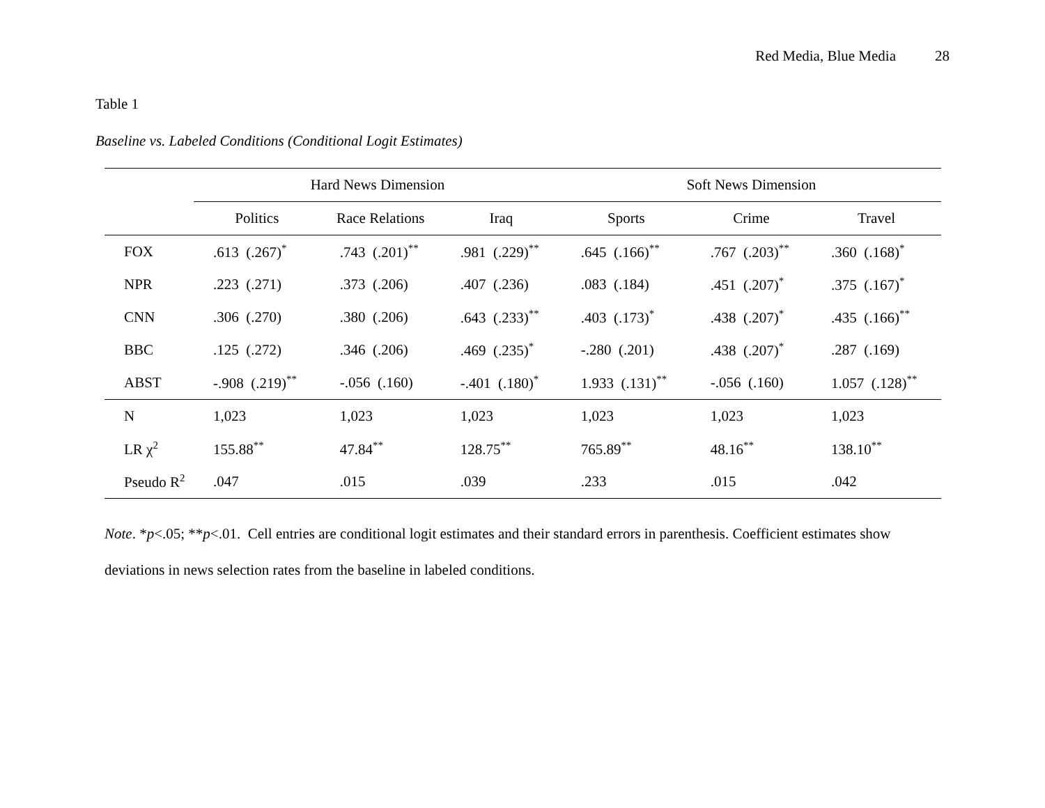Red Media, Blue Media 28
Table 1
Baseline vs. Labeled Conditions (Conditional Logit Estimates)
| | Hard News Dimension | | | Soft News Dimension | | |
| --- | --- | --- | --- | --- | --- | --- |
| | Politics | Race Relations | Iraq | Sports | Crime | Travel |
| FOX | .613 (.267)<sup>*</sup> | .743 (.201)<sup>**</sup> | .981 (.229)<sup>**</sup> | .645 (.166)<sup>**</sup> | .767 (.203)<sup>**</sup> | .360 (.168)<sup>*</sup> |
| NPR | .223 (.271) | .373 (.206) | .407 (.236) | .083 (.184) | .451 (.207)<sup>*</sup> | .375 (.167)<sup>*</sup> |
| CNN | .306 (.270) | .380 (.206) | .643 (.233)<sup>**</sup> | .403 (.173)<sup>*</sup> | .438 (.207)<sup>*</sup> | .435 (.166)<sup>**</sup> |
| BBC | .125 (.272) | .346 (.206) | .469 (.235)<sup>*</sup> | -.280 (.201) | .438 (.207)<sup>*</sup> | .287 (.169) |
| ABST | -.908 (.219)<sup>**</sup> | -.056 (.160) | -.401 (.180)<sup>*</sup> | 1.933 (.131)<sup>**</sup> | -.056 (.160) | 1.057 (.128)<sup>**</sup> |
| N | 1,023 | 1,023 | 1,023 | 1,023 | 1,023 | 1,023 |
| LR χ<sup>2</sup> | 155.88<sup>**</sup> | 47.84<sup>**</sup> | 128.75<sup>**</sup> | 765.89<sup>**</sup> | 48.16<sup>**</sup> | 138.10<sup>**</sup> |
| Pseudo R<sup>2</sup> | .047 | .015 | .039 | .233 | .015 | .042 |
Note. *p<.05; **p<.01. Cell entries are conditional logit estimates and their standard errors in parenthesis. Coefficient estimates show deviations in news selection rates from the baseline in labeled conditions.